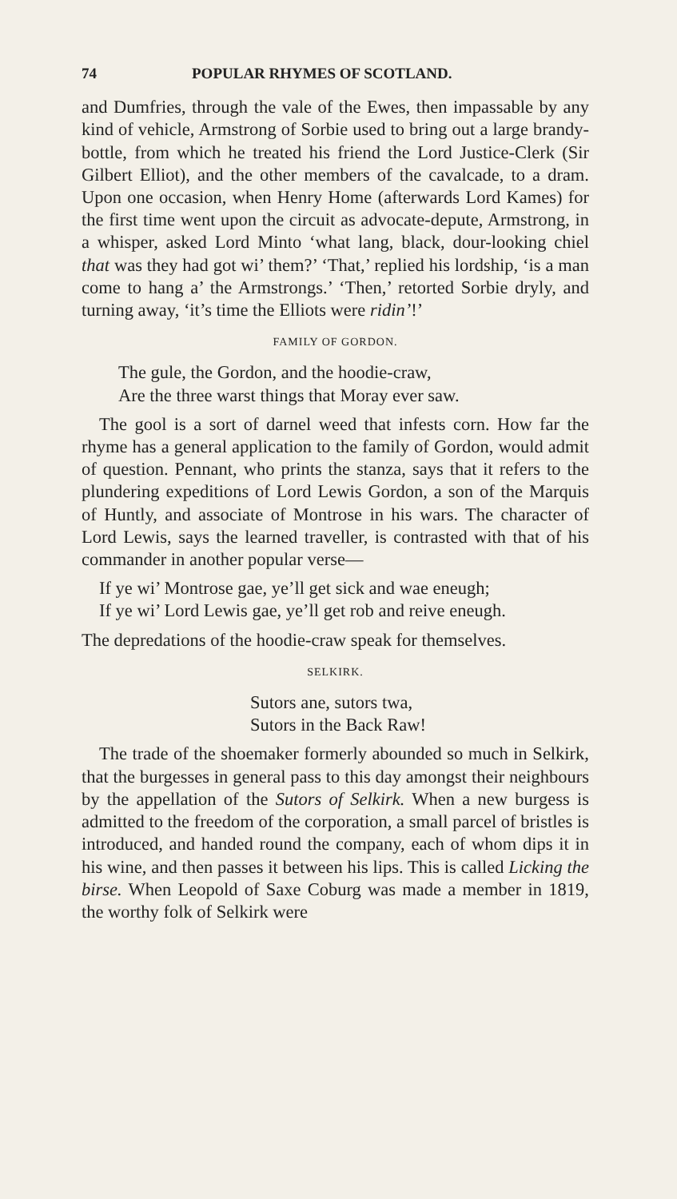74 POPULAR RHYMES OF SCOTLAND.
and Dumfries, through the vale of the Ewes, then impassable by any kind of vehicle, Armstrong of Sorbie used to bring out a large brandy-bottle, from which he treated his friend the Lord Justice-Clerk (Sir Gilbert Elliot), and the other members of the cavalcade, to a dram. Upon one occasion, when Henry Home (afterwards Lord Kames) for the first time went upon the circuit as advocate-depute, Armstrong, in a whisper, asked Lord Minto ‘what lang, black, dour-looking chiel that was they had got wi’ them?’ ‘That,’ replied his lordship, ‘is a man come to hang a’ the Armstrongs.’ ‘Then,’ retorted Sorbie dryly, and turning away, ‘it’s time the Elliots were ridin’!’
FAMILY OF GORDON.
The gule, the Gordon, and the hoodie-craw,
Are the three warst things that Moray ever saw.
The gool is a sort of darnel weed that infests corn. How far the rhyme has a general application to the family of Gordon, would admit of question. Pennant, who prints the stanza, says that it refers to the plundering expeditions of Lord Lewis Gordon, a son of the Marquis of Huntly, and associate of Montrose in his wars. The character of Lord Lewis, says the learned traveller, is contrasted with that of his commander in another popular verse—
If ye wi’ Montrose gae, ye’ll get sick and wae eneugh;
If ye wi’ Lord Lewis gae, ye’ll get rob and reive eneugh.
The depredations of the hoodie-craw speak for themselves.
SELKIRK.
Sutors ane, sutors twa,
Sutors in the Back Raw!
The trade of the shoemaker formerly abounded so much in Selkirk, that the burgesses in general pass to this day amongst their neighbours by the appellation of the Sutors of Selkirk. When a new burgess is admitted to the freedom of the corporation, a small parcel of bristles is introduced, and handed round the company, each of whom dips it in his wine, and then passes it between his lips. This is called Licking the birse. When Leopold of Saxe Coburg was made a member in 1819, the worthy folk of Selkirk were